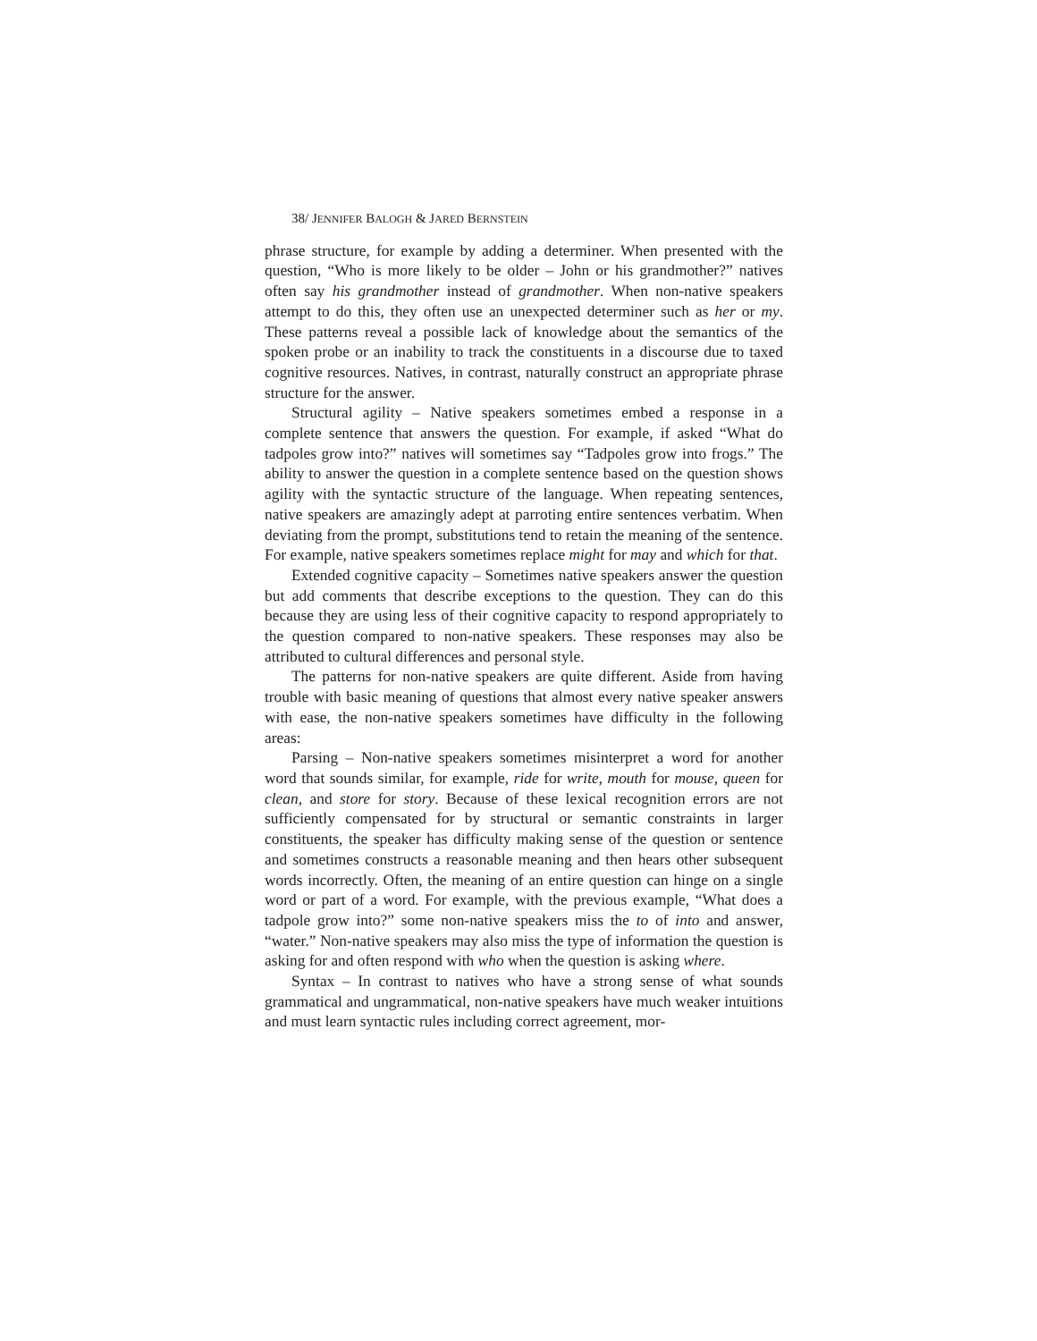38/ JENNIFER BALOGH & JARED BERNSTEIN
phrase structure, for example by adding a determiner. When presented with the question, “Who is more likely to be older – John or his grandmother?” natives often say his grandmother instead of grandmother. When non-native speakers attempt to do this, they often use an unexpected determiner such as her or my. These patterns reveal a possible lack of knowledge about the semantics of the spoken probe or an inability to track the constituents in a discourse due to taxed cognitive resources. Natives, in contrast, naturally construct an appropriate phrase structure for the answer.
Structural agility – Native speakers sometimes embed a response in a complete sentence that answers the question. For example, if asked “What do tadpoles grow into?” natives will sometimes say “Tadpoles grow into frogs.” The ability to answer the question in a complete sentence based on the question shows agility with the syntactic structure of the language. When repeating sentences, native speakers are amazingly adept at parroting entire sentences verbatim. When deviating from the prompt, substitutions tend to retain the meaning of the sentence. For example, native speakers sometimes replace might for may and which for that.
Extended cognitive capacity – Sometimes native speakers answer the question but add comments that describe exceptions to the question. They can do this because they are using less of their cognitive capacity to respond appropriately to the question compared to non-native speakers. These responses may also be attributed to cultural differences and personal style.
The patterns for non-native speakers are quite different. Aside from having trouble with basic meaning of questions that almost every native speaker answers with ease, the non-native speakers sometimes have difficulty in the following areas:
Parsing – Non-native speakers sometimes misinterpret a word for another word that sounds similar, for example, ride for write, mouth for mouse, queen for clean, and store for story. Because of these lexical recognition errors are not sufficiently compensated for by structural or semantic constraints in larger constituents, the speaker has difficulty making sense of the question or sentence and sometimes constructs a reasonable meaning and then hears other subsequent words incorrectly. Often, the meaning of an entire question can hinge on a single word or part of a word. For example, with the previous example, “What does a tadpole grow into?” some non-native speakers miss the to of into and answer, “water.” Non-native speakers may also miss the type of information the question is asking for and often respond with who when the question is asking where.
Syntax – In contrast to natives who have a strong sense of what sounds grammatical and ungrammatical, non-native speakers have much weaker intuitions and must learn syntactic rules including correct agreement, mor-